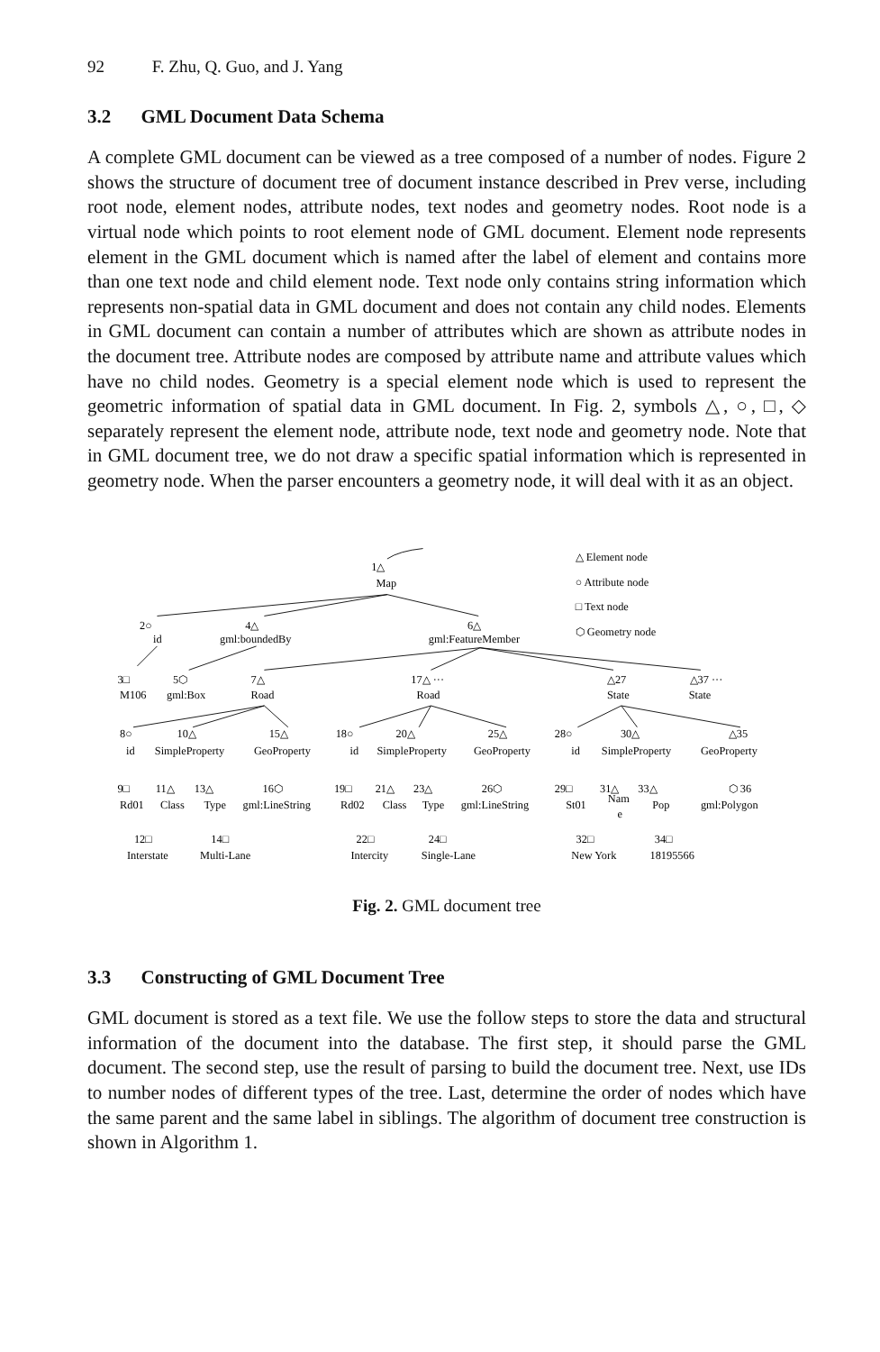92 F. Zhu, Q. Guo, and J. Yang
3.2 GML Document Data Schema
A complete GML document can be viewed as a tree composed of a number of nodes. Figure 2 shows the structure of document tree of document instance described in Prev verse, including root node, element nodes, attribute nodes, text nodes and geometry nodes. Root node is a virtual node which points to root element node of GML document. Element node represents element in the GML document which is named after the label of element and contains more than one text node and child element node. Text node only contains string information which represents non-spatial data in GML document and does not contain any child nodes. Elements in GML document can contain a number of attributes which are shown as attribute nodes in the document tree. Attribute nodes are composed by attribute name and attribute values which have no child nodes. Geometry is a special element node which is used to represent the geometric information of spatial data in GML document. In Fig. 2, symbols △, ○, □, ◇ separately represent the element node, attribute node, text node and geometry node. Note that in GML document tree, we do not draw a specific spatial information which is represented in geometry node. When the parser encounters a geometry node, it will deal with it as an object.
1△
Map
△ Element node
○ Attribute node
□ Text node
⬡ Geometry node
2○
id
4△
gml:boundedBy
6△
gml:FeatureMember
3□
M106
5⬡
gml:Box
7△
Road
17△ ···
Road
△27
State
△37 ···
State
8○
id
10△
SimpleProperty
15△
GeoProperty
18○
id
20△
SimpleProperty
25△
GeoProperty
28○
id
30△
SimpleProperty
△35
GeoProperty
9□
Rd01
11△
Class
13△
Type
16⬡
gml:LineString
19□
Rd02
21△
Class
23△
Type
26⬡
gml:LineString
29□
St01
31△
Nam
e
33△
Pop
⬡ 36
gml:Polygon
12□
Interstate
14□
Multi-Lane
22□
Intercity
24□
Single-Lane
32□
New York
34□
18195566
Fig. 2. GML document tree
3.3 Constructing of GML Document Tree
GML document is stored as a text file. We use the follow steps to store the data and structural information of the document into the database. The first step, it should parse the GML document. The second step, use the result of parsing to build the document tree. Next, use IDs to number nodes of different types of the tree. Last, determine the order of nodes which have the same parent and the same label in siblings. The algorithm of document tree construction is shown in Algorithm 1.